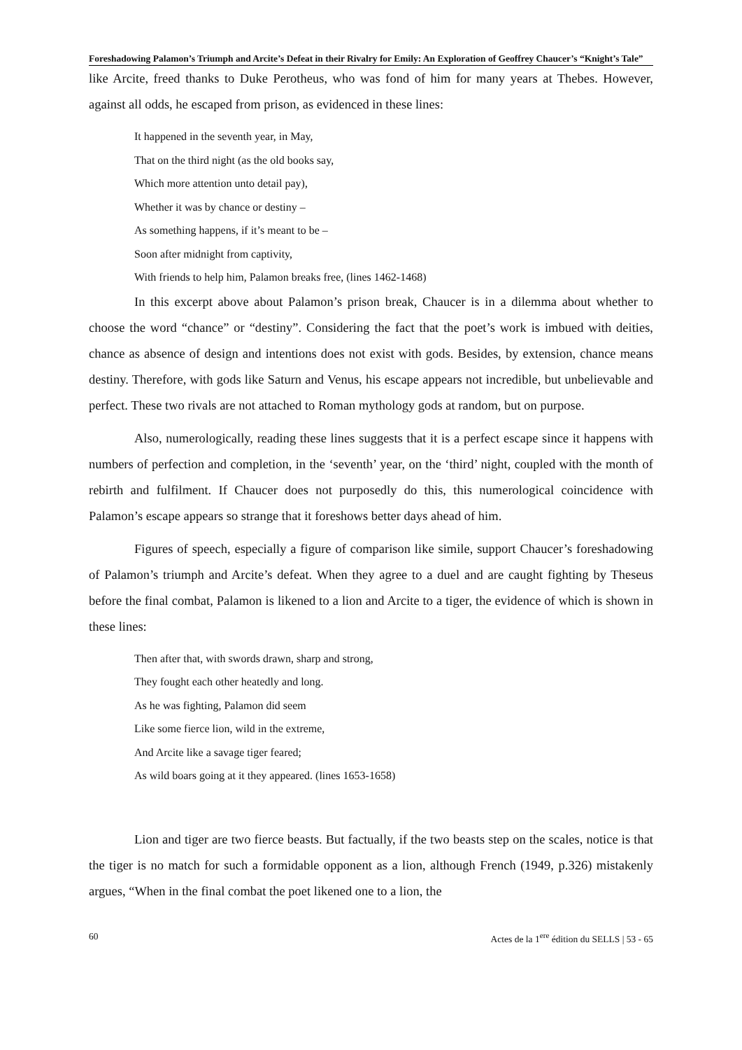Foreshadowing Palamon’s Triumph and Arcite’s Defeat in their Rivalry for Emily: An Exploration of Geoffrey Chaucer’s “Knight’s Tale”
like Arcite, freed thanks to Duke Perotheus, who was fond of him for many years at Thebes. However, against all odds, he escaped from prison, as evidenced in these lines:
It happened in the seventh year, in May,
That on the third night (as the old books say,
Which more attention unto detail pay),
Whether it was by chance or destiny –
As something happens, if it’s meant to be –
Soon after midnight from captivity,
With friends to help him, Palamon breaks free, (lines 1462-1468)
In this excerpt above about Palamon’s prison break, Chaucer is in a dilemma about whether to choose the word “chance” or “destiny”. Considering the fact that the poet’s work is imbued with deities, chance as absence of design and intentions does not exist with gods. Besides, by extension, chance means destiny. Therefore, with gods like Saturn and Venus, his escape appears not incredible, but unbelievable and perfect. These two rivals are not attached to Roman mythology gods at random, but on purpose.
Also, numerologically, reading these lines suggests that it is a perfect escape since it happens with numbers of perfection and completion, in the ‘seventh’ year, on the ‘third’ night, coupled with the month of rebirth and fulfilment. If Chaucer does not purposedly do this, this numerological coincidence with Palamon’s escape appears so strange that it foreshows better days ahead of him.
Figures of speech, especially a figure of comparison like simile, support Chaucer’s foreshadowing of Palamon’s triumph and Arcite’s defeat. When they agree to a duel and are caught fighting by Theseus before the final combat, Palamon is likened to a lion and Arcite to a tiger, the evidence of which is shown in these lines:
Then after that, with swords drawn, sharp and strong,
They fought each other heatedly and long.
As he was fighting, Palamon did seem
Like some fierce lion, wild in the extreme,
And Arcite like a savage tiger feared;
As wild boars going at it they appeared. (lines 1653-1658)
Lion and tiger are two fierce beasts. But factually, if the two beasts step on the scales, notice is that the tiger is no match for such a formidable opponent as a lion, although French (1949, p.326) mistakenly argues, “When in the final combat the poet likened one to a lion, the
60 Actes de la 1<sup>ere</sup> édition du SELLS | 53 - 65